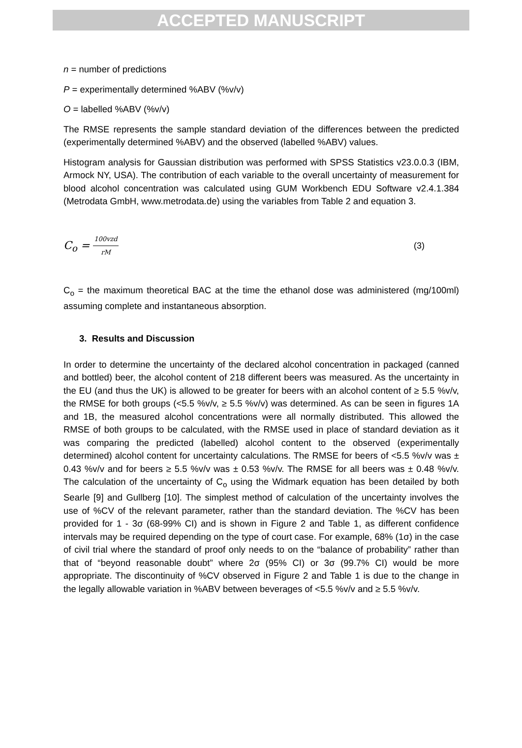ACCEPTED MANUSCRIPT
n = number of predictions
P = experimentally determined %ABV (%v/v)
O = labelled %ABV (%v/v)
The RMSE represents the sample standard deviation of the differences between the predicted (experimentally determined %ABV) and the observed (labelled %ABV) values.
Histogram analysis for Gaussian distribution was performed with SPSS Statistics v23.0.0.3 (IBM, Armock NY, USA). The contribution of each variable to the overall uncertainty of measurement for blood alcohol concentration was calculated using GUM Workbench EDU Software v2.4.1.384 (Metrodata GmbH, www.metrodata.de) using the variables from Table 2 and equation 3.
C<sub>o</sub> = 100vzd rM (3)
C<sub>o</sub> = the maximum theoretical BAC at the time the ethanol dose was administered (mg/100ml) assuming complete and instantaneous absorption.
3. Results and Discussion
In order to determine the uncertainty of the declared alcohol concentration in packaged (canned and bottled) beer, the alcohol content of 218 different beers was measured. As the uncertainty in the EU (and thus the UK) is allowed to be greater for beers with an alcohol content of ≥ 5.5 %v/v, the RMSE for both groups (<5.5 %v/v, ≥ 5.5 %v/v) was determined. As can be seen in figures 1A and 1B, the measured alcohol concentrations were all normally distributed. This allowed the RMSE of both groups to be calculated, with the RMSE used in place of standard deviation as it was comparing the predicted (labelled) alcohol content to the observed (experimentally determined) alcohol content for uncertainty calculations. The RMSE for beers of <5.5 %v/v was ± 0.43 %v/v and for beers ≥ 5.5 %v/v was ± 0.53 %v/v. The RMSE for all beers was ± 0.48 %v/v. The calculation of the uncertainty of C<sub>o</sub> using the Widmark equation has been detailed by both Searle [9] and Gullberg [10]. The simplest method of calculation of the uncertainty involves the use of %CV of the relevant parameter, rather than the standard deviation. The %CV has been provided for 1 - 3σ (68-99% CI) and is shown in Figure 2 and Table 1, as different confidence intervals may be required depending on the type of court case. For example, 68% (1σ) in the case of civil trial where the standard of proof only needs to on the “balance of probability” rather than that of “beyond reasonable doubt” where 2σ (95% CI) or 3σ (99.7% CI) would be more appropriate. The discontinuity of %CV observed in Figure 2 and Table 1 is due to the change in the legally allowable variation in %ABV between beverages of <5.5 %v/v and ≥ 5.5 %v/v.